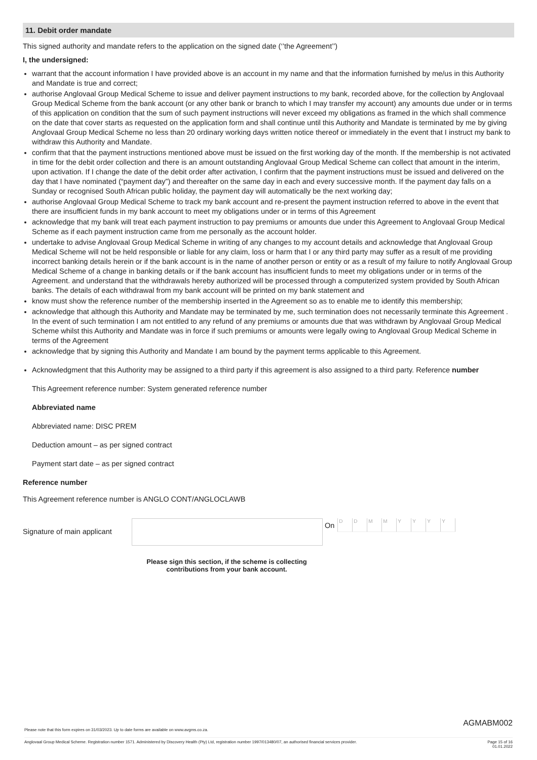11. Debit order mandate
This signed authority and mandate refers to the application on the signed date (‘’the Agreement’’)
I, the undersigned:
warrant that the account information I have provided above is an account in my name and that the information furnished by me/us in this Authority and Mandate is true and correct;
authorise Anglovaal Group Medical Scheme to issue and deliver payment instructions to my bank, recorded above, for the collection by Anglovaal Group Medical Scheme from the bank account (or any other bank or branch to which I may transfer my account) any amounts due under or in terms of this application on condition that the sum of such payment instructions will never exceed my obligations as framed in the which shall commence on the date that cover starts as requested on the application form and shall continue until this Authority and Mandate is terminated by me by giving Anglovaal Group Medical Scheme no less than 20 ordinary working days written notice thereof or immediately in the event that I instruct my bank to withdraw this Authority and Mandate.
confirm that that the payment instructions mentioned above must be issued on the first working day of the month. If the membership is not activated in time for the debit order collection and there is an amount outstanding Anglovaal Group Medical Scheme can collect that amount in the interim, upon activation. If I change the date of the debit order after activation, I confirm that the payment instructions must be issued and delivered on the day that I have nominated (“payment day”) and thereafter on the same day in each and every successive month. If the payment day falls on a Sunday or recognised South African public holiday, the payment day will automatically be the next working day;
authorise Anglovaal Group Medical Scheme to track my bank account and re-present the payment instruction referred to above in the event that there are insufficient funds in my bank account to meet my obligations under or in terms of this Agreement
acknowledge that my bank will treat each payment instruction to pay premiums or amounts due under this Agreement to Anglovaal Group Medical Scheme as if each payment instruction came from me personally as the account holder.
undertake to advise Anglovaal Group Medical Scheme in writing of any changes to my account details and acknowledge that Anglovaal Group Medical Scheme will not be held responsible or liable for any claim, loss or harm that I or any third party may suffer as a result of me providing incorrect banking details herein or if the bank account is in the name of another person or entity or as a result of my failure to notify Anglovaal Group Medical Scheme of a change in banking details or if the bank account has insufficient funds to meet my obligations under or in terms of the Agreement. and understand that the withdrawals hereby authorized will be processed through a computerized system provided by South African banks. The details of each withdrawal from my bank account will be printed on my bank statement and
know must show the reference number of the membership inserted in the Agreement so as to enable me to identify this membership;
acknowledge that although this Authority and Mandate may be terminated by me, such termination does not necessarily terminate this Agreement . In the event of such termination I am not entitled to any refund of any premiums or amounts due that was withdrawn by Anglovaal Group Medical Scheme whilst this Authority and Mandate was in force if such premiums or amounts were legally owing to Anglovaal Group Medical Scheme in terms of the Agreement
acknowledge that by signing this Authority and Mandate I am bound by the payment terms applicable to this Agreement.
Acknowledgment that this Authority may be assigned to a third party if this agreement is also assigned to a third party. Reference number
This Agreement reference number: System generated reference number
Abbreviated name
Abbreviated name: DISC PREM
Deduction amount – as per signed contract
Payment start date – as per signed contract
Reference number
This Agreement reference number is ANGLO CONT/ANGLOCLAWB
Signature of main applicant
On
D D M M Y Y Y Y
Please sign this section, if the scheme is collecting contributions from your bank account.
AGMABM002
Please note that this form expires on 31/03/2023. Up to date forms are available on www.avgms.co.za.
Anglovaal Group Medical Scheme. Registration number 1571. Administered by Discovery Health (Pty) Ltd, registration number 1997/013480/07, an authorised financial services provider. Page 15 of 16
01.01.2022